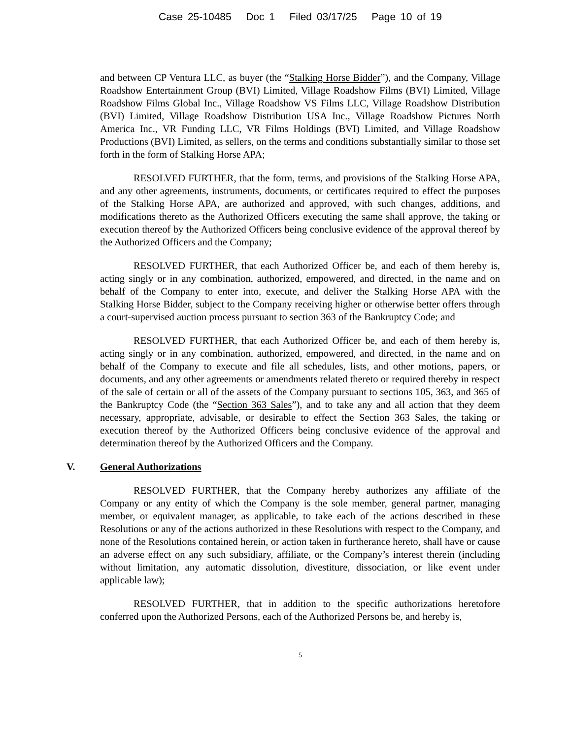Case 25-10485 Doc 1 Filed 03/17/25 Page 10 of 19
and between CP Ventura LLC, as buyer (the “Stalking Horse Bidder”), and the Company, Village Roadshow Entertainment Group (BVI) Limited, Village Roadshow Films (BVI) Limited, Village Roadshow Films Global Inc., Village Roadshow VS Films LLC, Village Roadshow Distribution (BVI) Limited, Village Roadshow Distribution USA Inc., Village Roadshow Pictures North America Inc., VR Funding LLC, VR Films Holdings (BVI) Limited, and Village Roadshow Productions (BVI) Limited, as sellers, on the terms and conditions substantially similar to those set forth in the form of Stalking Horse APA;
RESOLVED FURTHER, that the form, terms, and provisions of the Stalking Horse APA, and any other agreements, instruments, documents, or certificates required to effect the purposes of the Stalking Horse APA, are authorized and approved, with such changes, additions, and modifications thereto as the Authorized Officers executing the same shall approve, the taking or execution thereof by the Authorized Officers being conclusive evidence of the approval thereof by the Authorized Officers and the Company;
RESOLVED FURTHER, that each Authorized Officer be, and each of them hereby is, acting singly or in any combination, authorized, empowered, and directed, in the name and on behalf of the Company to enter into, execute, and deliver the Stalking Horse APA with the Stalking Horse Bidder, subject to the Company receiving higher or otherwise better offers through a court-supervised auction process pursuant to section 363 of the Bankruptcy Code; and
RESOLVED FURTHER, that each Authorized Officer be, and each of them hereby is, acting singly or in any combination, authorized, empowered, and directed, in the name and on behalf of the Company to execute and file all schedules, lists, and other motions, papers, or documents, and any other agreements or amendments related thereto or required thereby in respect of the sale of certain or all of the assets of the Company pursuant to sections 105, 363, and 365 of the Bankruptcy Code (the “Section 363 Sales”), and to take any and all action that they deem necessary, appropriate, advisable, or desirable to effect the Section 363 Sales, the taking or execution thereof by the Authorized Officers being conclusive evidence of the approval and determination thereof by the Authorized Officers and the Company.
V. General Authorizations
RESOLVED FURTHER, that the Company hereby authorizes any affiliate of the Company or any entity of which the Company is the sole member, general partner, managing member, or equivalent manager, as applicable, to take each of the actions described in these Resolutions or any of the actions authorized in these Resolutions with respect to the Company, and none of the Resolutions contained herein, or action taken in furtherance hereto, shall have or cause an adverse effect on any such subsidiary, affiliate, or the Company’s interest therein (including without limitation, any automatic dissolution, divestiture, dissociation, or like event under applicable law);
RESOLVED FURTHER, that in addition to the specific authorizations heretofore conferred upon the Authorized Persons, each of the Authorized Persons be, and hereby is,
5